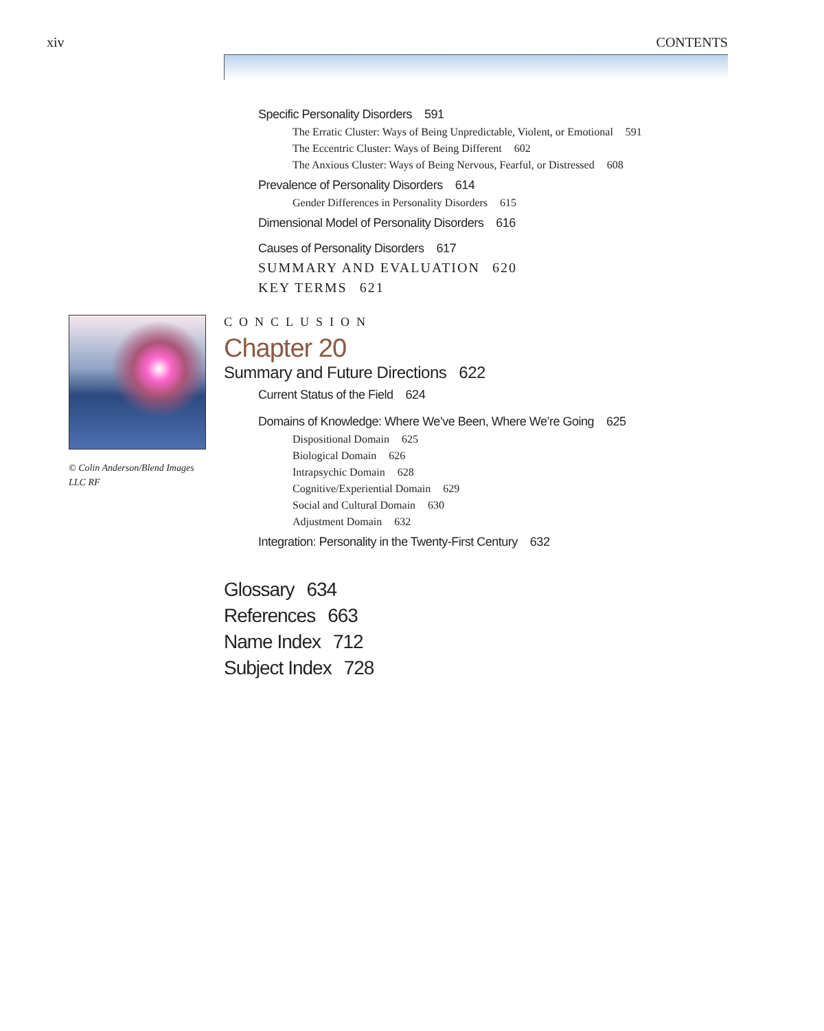xiv CONTENTS
Specific Personality Disorders 591
The Erratic Cluster: Ways of Being Unpredictable, Violent, or Emotional 591
The Eccentric Cluster: Ways of Being Different 602
The Anxious Cluster: Ways of Being Nervous, Fearful, or Distressed 608
Prevalence of Personality Disorders 614
Gender Differences in Personality Disorders 615
Dimensional Model of Personality Disorders 616
Causes of Personality Disorders 617
SUMMARY AND EVALUATION 620
KEY TERMS 621
© Colin Anderson/Blend Images LLC RF
CONCLUSION
Chapter 20
Summary and Future Directions 622
Current Status of the Field 624
Domains of Knowledge: Where We’ve Been, Where We’re Going 625
Dispositional Domain 625
Biological Domain 626
Intrapsychic Domain 628
Cognitive/Experiential Domain 629
Social and Cultural Domain 630
Adjustment Domain 632
Integration: Personality in the Twenty-First Century 632
Glossary 634
References 663
Name Index 712
Subject Index 728